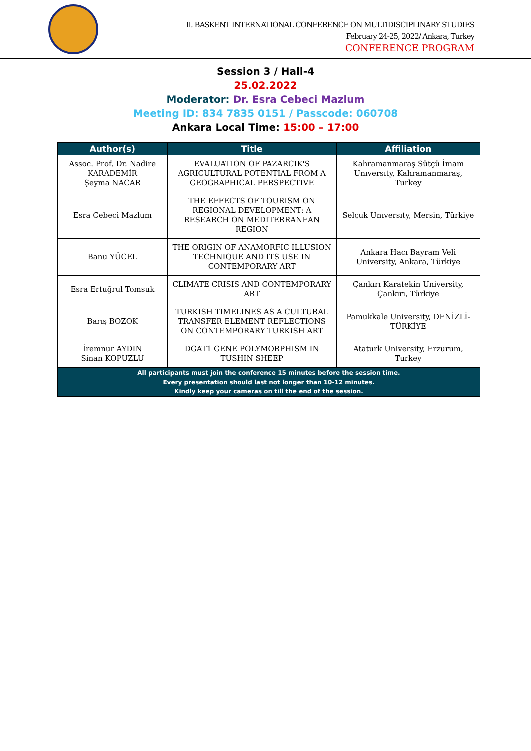II. BASKENT INTERNATIONAL CONFERENCE ON MULTIDISCIPLINARY STUDIES
February 24-25, 2022/ Ankara, Turkey
CONFERENCE PROGRAM
Session 3 / Hall-4
25.02.2022
Moderator: Dr. Esra Cebeci Mazlum
Meeting ID: 834 7835 0151 / Passcode: 060708
Ankara Local Time: 15:00 – 17:00
| Author(s) | Title | Affiliation |
| --- | --- | --- |
| Assoc. Prof. Dr. Nadire KARADEMİR Şeyma NACAR | EVALUATION OF PAZARCIK'S AGRICULTURAL POTENTIAL FROM A GEOGRAPHICAL PERSPECTIVE | Kahramanmaraş Sütçü İmam Unıversıty, Kahramanmaraş, Turkey |
| Esra Cebeci Mazlum | THE EFFECTS OF TOURISM ON REGIONAL DEVELOPMENT: A RESEARCH ON MEDITERRANEAN REGION | Selçuk Unıversıty, Mersin, Türkiye |
| Banu YÜCEL | THE ORIGIN OF ANAMORFIC ILLUSION TECHNIQUE AND ITS USE IN CONTEMPORARY ART | Ankara Hacı Bayram Veli University, Ankara, Türkiye |
| Esra Ertuğrul Tomsuk | CLIMATE CRISIS AND CONTEMPORARY ART | Çankırı Karatekin University, Çankırı, Türkiye |
| Barış BOZOK | TURKISH TIMELINES AS A CULTURAL TRANSFER ELEMENT REFLECTIONS ON CONTEMPORARY TURKISH ART | Pamukkale University, DENİZLİ-TÜRKİYE |
| İremnur AYDIN Sinan KOPUZLU | DGAT1 GENE POLYMORPHISM IN TUSHIN SHEEP | Ataturk University, Erzurum, Turkey |
| All participants must join the conference 15 minutes before the session time. Every presentation should last not longer than 10-12 minutes. Kindly keep your cameras on till the end of the session. | | |